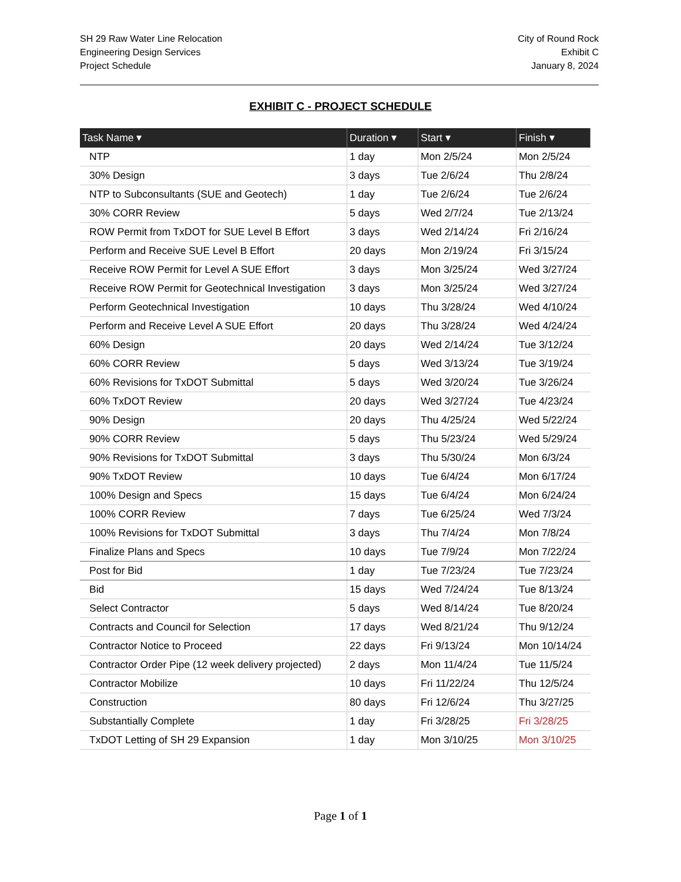SH 29 Raw Water Line Relocation
Engineering Design Services
Project Schedule
City of Round Rock
Exhibit C
January 8, 2024
EXHIBIT C - PROJECT SCHEDULE
| Task Name ▾ | Duration ▾ | Start ▾ | Finish ▾ |
| --- | --- | --- | --- |
| NTP | 1 day | Mon 2/5/24 | Mon 2/5/24 |
| 30% Design | 3 days | Tue 2/6/24 | Thu 2/8/24 |
| NTP to Subconsultants (SUE and Geotech) | 1 day | Tue 2/6/24 | Tue 2/6/24 |
| 30% CORR Review | 5 days | Wed 2/7/24 | Tue 2/13/24 |
| ROW Permit from TxDOT for SUE Level B Effort | 3 days | Wed 2/14/24 | Fri 2/16/24 |
| Perform and Receive SUE Level B Effort | 20 days | Mon 2/19/24 | Fri 3/15/24 |
| Receive ROW Permit for Level A SUE Effort | 3 days | Mon 3/25/24 | Wed 3/27/24 |
| Receive ROW Permit for Geotechnical Investigation | 3 days | Mon 3/25/24 | Wed 3/27/24 |
| Perform Geotechnical Investigation | 10 days | Thu 3/28/24 | Wed 4/10/24 |
| Perform and Receive Level A SUE Effort | 20 days | Thu 3/28/24 | Wed 4/24/24 |
| 60% Design | 20 days | Wed 2/14/24 | Tue 3/12/24 |
| 60% CORR Review | 5 days | Wed 3/13/24 | Tue 3/19/24 |
| 60% Revisions for TxDOT Submittal | 5 days | Wed 3/20/24 | Tue 3/26/24 |
| 60% TxDOT Review | 20 days | Wed 3/27/24 | Tue 4/23/24 |
| 90% Design | 20 days | Thu 4/25/24 | Wed 5/22/24 |
| 90% CORR Review | 5 days | Thu 5/23/24 | Wed 5/29/24 |
| 90% Revisions for TxDOT Submittal | 3 days | Thu 5/30/24 | Mon 6/3/24 |
| 90% TxDOT Review | 10 days | Tue 6/4/24 | Mon 6/17/24 |
| 100% Design and Specs | 15 days | Tue 6/4/24 | Mon 6/24/24 |
| 100% CORR Review | 7 days | Tue 6/25/24 | Wed 7/3/24 |
| 100% Revisions for TxDOT Submittal | 3 days | Thu 7/4/24 | Mon 7/8/24 |
| Finalize Plans and Specs | 10 days | Tue 7/9/24 | Mon 7/22/24 |
| Post for Bid | 1 day | Tue 7/23/24 | Tue 7/23/24 |
| Bid | 15 days | Wed 7/24/24 | Tue 8/13/24 |
| Select Contractor | 5 days | Wed 8/14/24 | Tue 8/20/24 |
| Contracts and Council for Selection | 17 days | Wed 8/21/24 | Thu 9/12/24 |
| Contractor Notice to Proceed | 22 days | Fri 9/13/24 | Mon 10/14/24 |
| Contractor Order Pipe (12 week delivery projected) | 2 days | Mon 11/4/24 | Tue 11/5/24 |
| Contractor Mobilize | 10 days | Fri 11/22/24 | Thu 12/5/24 |
| Construction | 80 days | Fri 12/6/24 | Thu 3/27/25 |
| Substantially Complete | 1 day | Fri 3/28/25 | Fri 3/28/25 |
| TxDOT Letting of SH 29 Expansion | 1 day | Mon 3/10/25 | Mon 3/10/25 |
Page 1 of 1